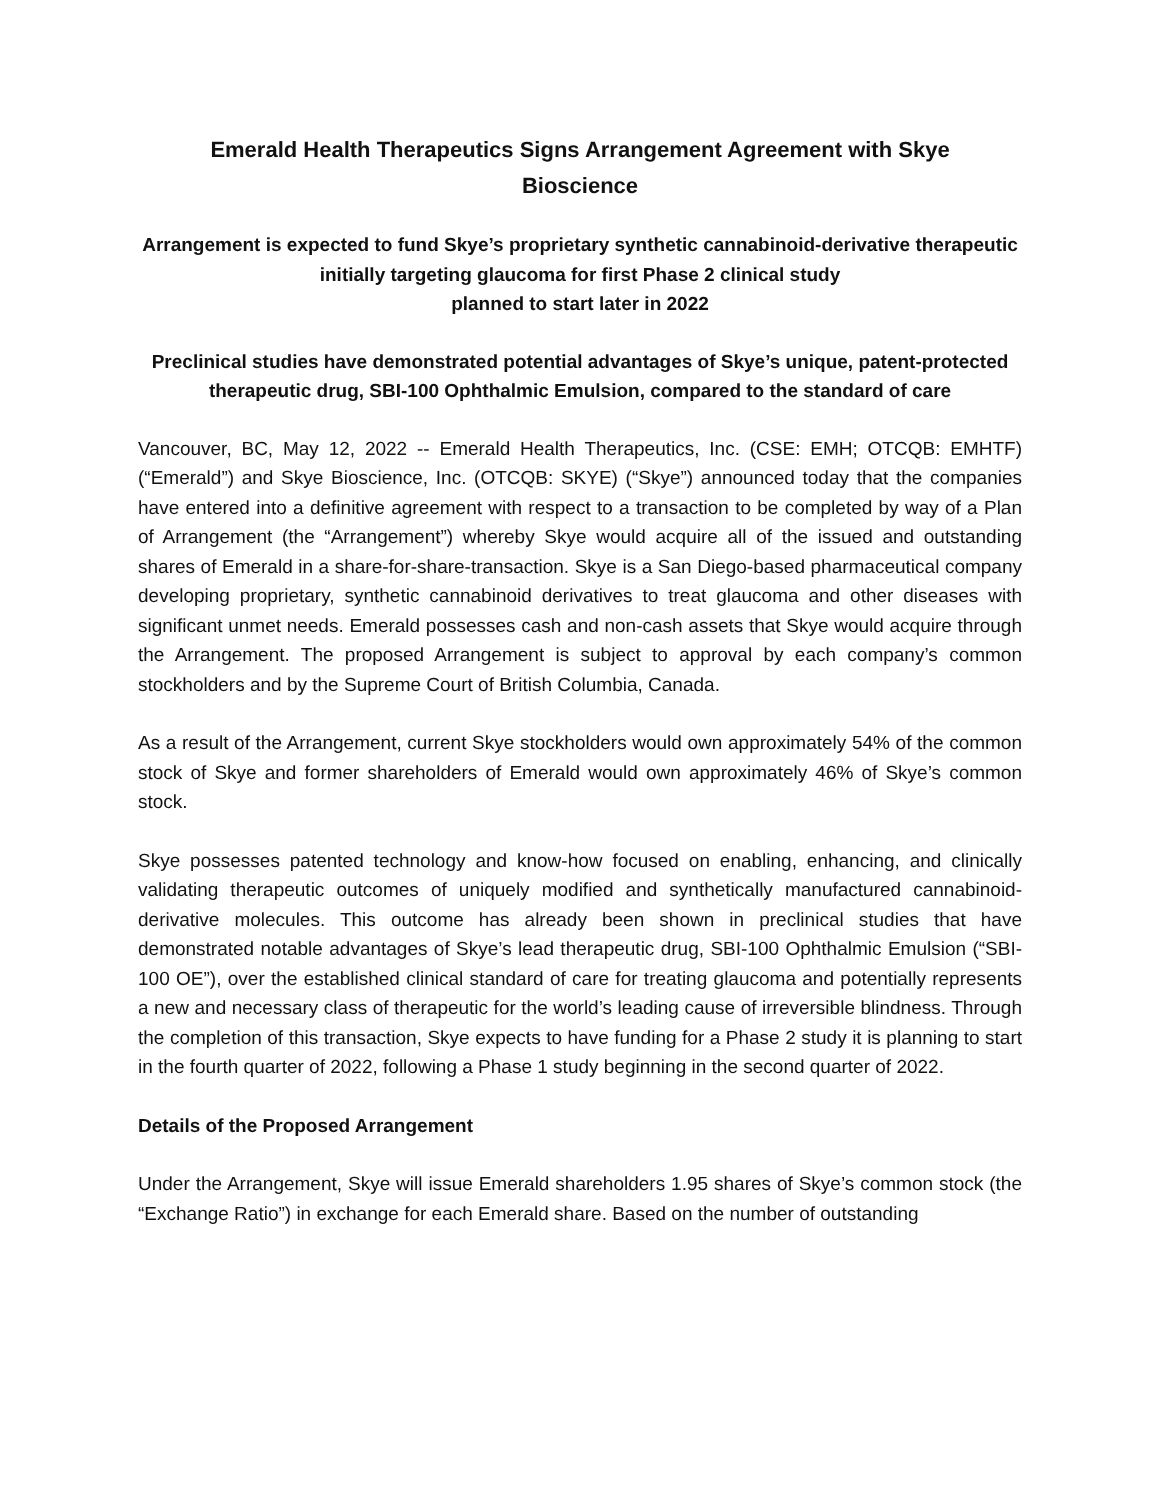Emerald Health Therapeutics Signs Arrangement Agreement with Skye
Bioscience
Arrangement is expected to fund Skye’s proprietary synthetic cannabinoid-derivative therapeutic initially targeting glaucoma for first Phase 2 clinical study
planned to start later in 2022
Preclinical studies have demonstrated potential advantages of Skye’s unique, patent-protected therapeutic drug, SBI-100 Ophthalmic Emulsion, compared to the standard of care
Vancouver, BC, May 12, 2022 -- Emerald Health Therapeutics, Inc. (CSE: EMH; OTCQB: EMHTF) (“Emerald”) and Skye Bioscience, Inc. (OTCQB: SKYE) (“Skye”) announced today that the companies have entered into a definitive agreement with respect to a transaction to be completed by way of a Plan of Arrangement (the “Arrangement”) whereby Skye would acquire all of the issued and outstanding shares of Emerald in a share-for-share-transaction. Skye is a San Diego-based pharmaceutical company developing proprietary, synthetic cannabinoid derivatives to treat glaucoma and other diseases with significant unmet needs. Emerald possesses cash and non-cash assets that Skye would acquire through the Arrangement. The proposed Arrangement is subject to approval by each company’s common stockholders and by the Supreme Court of British Columbia, Canada.
As a result of the Arrangement, current Skye stockholders would own approximately 54% of the common stock of Skye and former shareholders of Emerald would own approximately 46% of Skye’s common stock.
Skye possesses patented technology and know-how focused on enabling, enhancing, and clinically validating therapeutic outcomes of uniquely modified and synthetically manufactured cannabinoid-derivative molecules. This outcome has already been shown in preclinical studies that have demonstrated notable advantages of Skye’s lead therapeutic drug, SBI-100 Ophthalmic Emulsion (“SBI-100 OE”), over the established clinical standard of care for treating glaucoma and potentially represents a new and necessary class of therapeutic for the world’s leading cause of irreversible blindness. Through the completion of this transaction, Skye expects to have funding for a Phase 2 study it is planning to start in the fourth quarter of 2022, following a Phase 1 study beginning in the second quarter of 2022.
Details of the Proposed Arrangement
Under the Arrangement, Skye will issue Emerald shareholders 1.95 shares of Skye’s common stock (the “Exchange Ratio”) in exchange for each Emerald share. Based on the number of outstanding